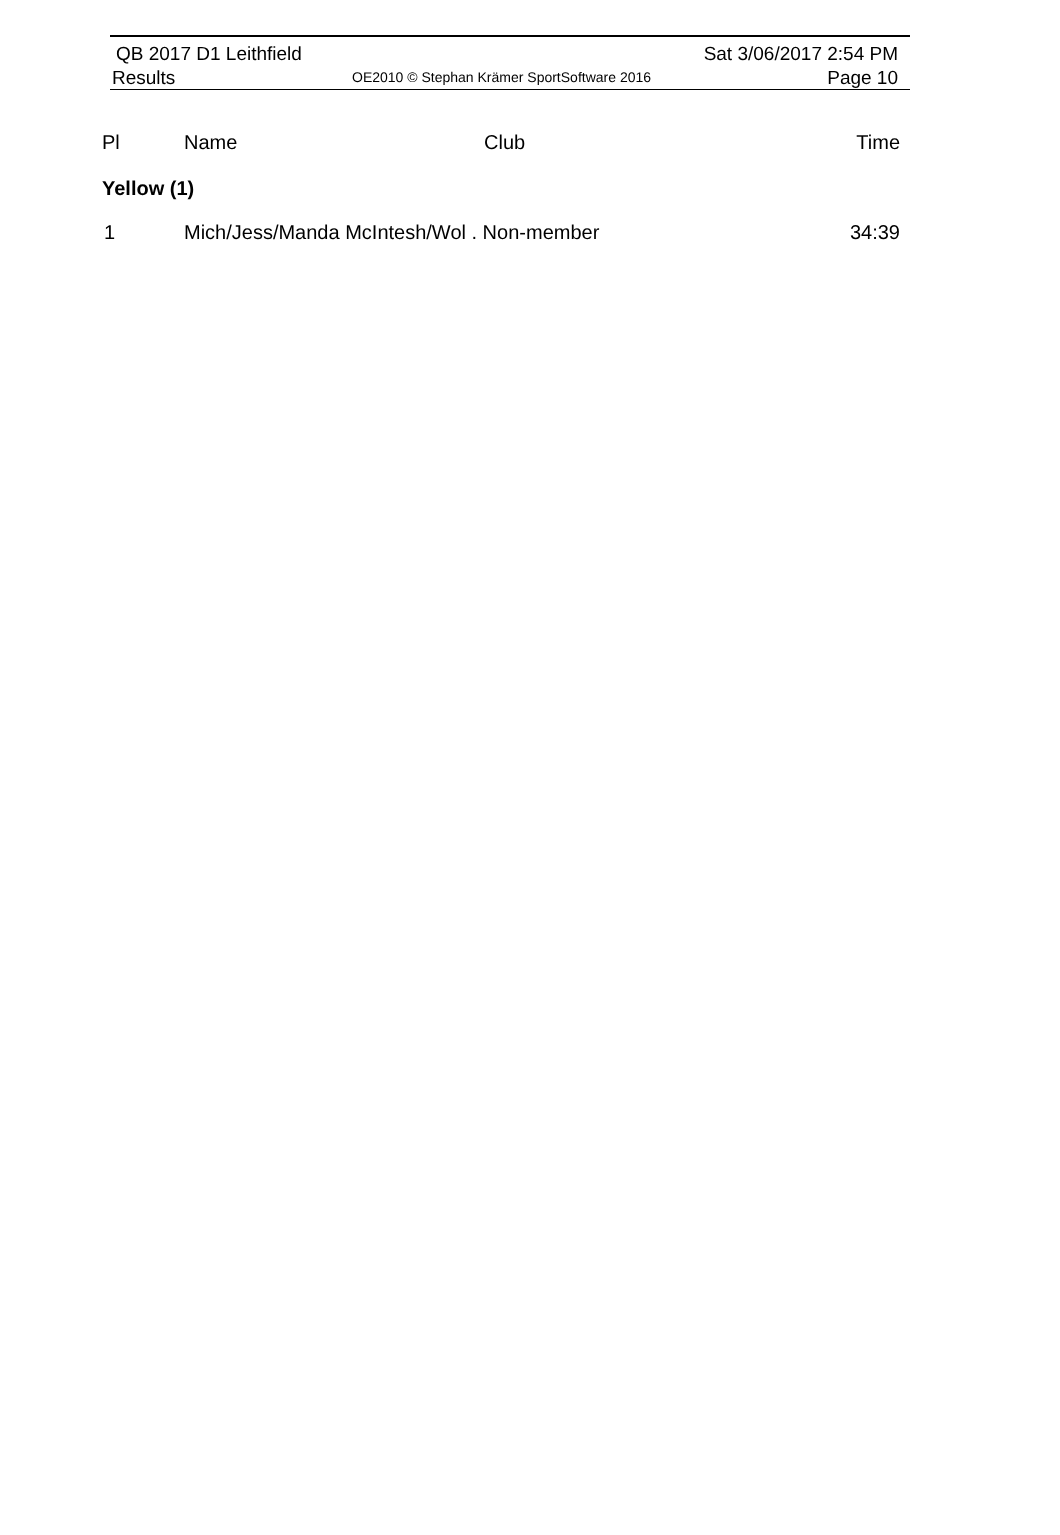QB 2017 D1 Leithfield
Results
OE2010 © Stephan Krämer SportSoftware 2016
Sat 3/06/2017 2:54 PM
Page 10
| Pl | Name | Club | Time |
| --- | --- | --- | --- |
| Yellow (1) | | | |
| 1 | Mich/Jess/Manda McIntesh/Wol . Non-member | | 34:39 |